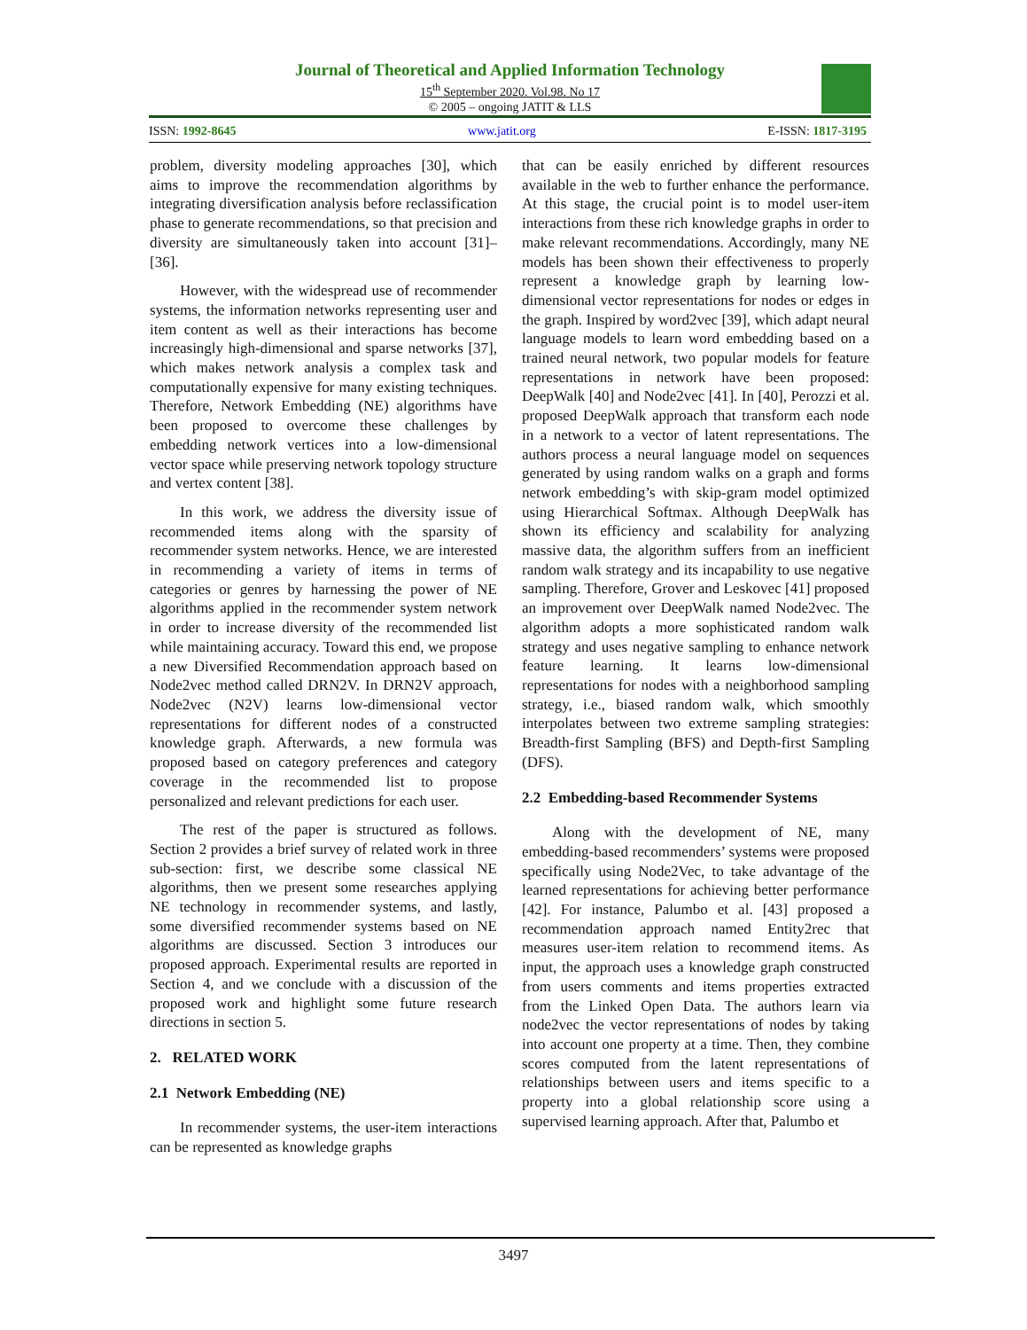Journal of Theoretical and Applied Information Technology
15<sup>th</sup> September 2020. Vol.98. No 17
© 2005 – ongoing JATIT & LLS
ISSN: 1992-8645 www.jatit.org E-ISSN: 1817-3195
problem, diversity modeling approaches [30], which aims to improve the recommendation algorithms by integrating diversification analysis before reclassification phase to generate recommendations, so that precision and diversity are simultaneously taken into account [31]–[36].
However, with the widespread use of recommender systems, the information networks representing user and item content as well as their interactions has become increasingly high-dimensional and sparse networks [37], which makes network analysis a complex task and computationally expensive for many existing techniques. Therefore, Network Embedding (NE) algorithms have been proposed to overcome these challenges by embedding network vertices into a low-dimensional vector space while preserving network topology structure and vertex content [38].
In this work, we address the diversity issue of recommended items along with the sparsity of recommender system networks. Hence, we are interested in recommending a variety of items in terms of categories or genres by harnessing the power of NE algorithms applied in the recommender system network in order to increase diversity of the recommended list while maintaining accuracy. Toward this end, we propose a new Diversified Recommendation approach based on Node2vec method called DRN2V. In DRN2V approach, Node2vec (N2V) learns low-dimensional vector representations for different nodes of a constructed knowledge graph. Afterwards, a new formula was proposed based on category preferences and category coverage in the recommended list to propose personalized and relevant predictions for each user.
The rest of the paper is structured as follows. Section 2 provides a brief survey of related work in three sub-section: first, we describe some classical NE algorithms, then we present some researches applying NE technology in recommender systems, and lastly, some diversified recommender systems based on NE algorithms are discussed. Section 3 introduces our proposed approach. Experimental results are reported in Section 4, and we conclude with a discussion of the proposed work and highlight some future research directions in section 5.
2. RELATED WORK
2.1 Network Embedding (NE)
In recommender systems, the user-item interactions can be represented as knowledge graphs
that can be easily enriched by different resources available in the web to further enhance the performance. At this stage, the crucial point is to model user-item interactions from these rich knowledge graphs in order to make relevant recommendations. Accordingly, many NE models has been shown their effectiveness to properly represent a knowledge graph by learning low-dimensional vector representations for nodes or edges in the graph. Inspired by word2vec [39], which adapt neural language models to learn word embedding based on a trained neural network, two popular models for feature representations in network have been proposed: DeepWalk [40] and Node2vec [41]. In [40], Perozzi et al. proposed DeepWalk approach that transform each node in a network to a vector of latent representations. The authors process a neural language model on sequences generated by using random walks on a graph and forms network embedding’s with skip-gram model optimized using Hierarchical Softmax. Although DeepWalk has shown its efficiency and scalability for analyzing massive data, the algorithm suffers from an inefficient random walk strategy and its incapability to use negative sampling. Therefore, Grover and Leskovec [41] proposed an improvement over DeepWalk named Node2vec. The algorithm adopts a more sophisticated random walk strategy and uses negative sampling to enhance network feature learning. It learns low-dimensional representations for nodes with a neighborhood sampling strategy, i.e., biased random walk, which smoothly interpolates between two extreme sampling strategies: Breadth-first Sampling (BFS) and Depth-first Sampling (DFS).
2.2 Embedding-based Recommender Systems
Along with the development of NE, many embedding-based recommenders’ systems were proposed specifically using Node2Vec, to take advantage of the learned representations for achieving better performance [42]. For instance, Palumbo et al. [43] proposed a recommendation approach named Entity2rec that measures user-item relation to recommend items. As input, the approach uses a knowledge graph constructed from users comments and items properties extracted from the Linked Open Data. The authors learn via node2vec the vector representations of nodes by taking into account one property at a time. Then, they combine scores computed from the latent representations of relationships between users and items specific to a property into a global relationship score using a supervised learning approach. After that, Palumbo et
3497